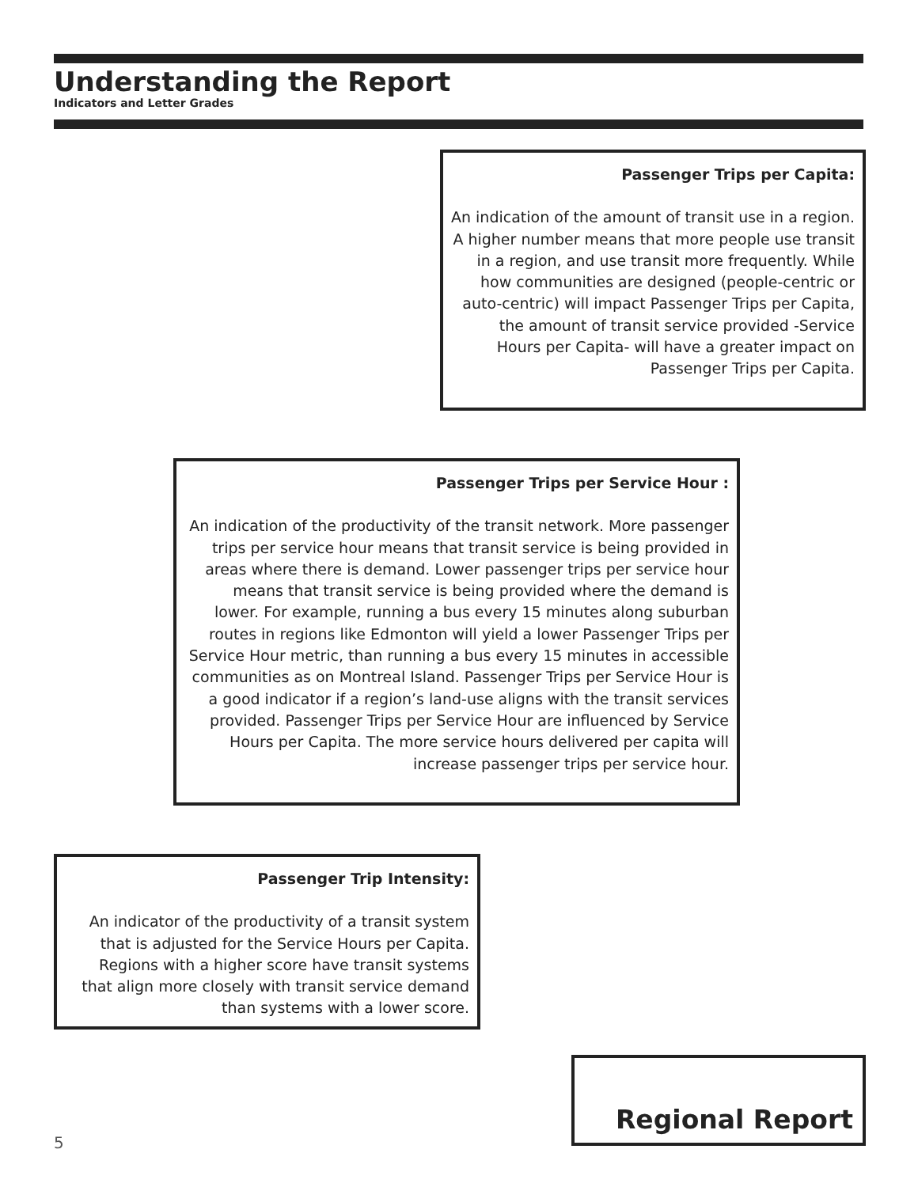Understanding the Report
Indicators and Letter Grades
Passenger Trips per Capita:
An indication of the amount of transit use in a region. A higher number means that more people use transit in a region, and use transit more frequently. While how communities are designed (people-centric or auto-centric) will impact Passenger Trips per Capita, the amount of transit service provided -Service Hours per Capita- will have a greater impact on Passenger Trips per Capita.
Passenger Trips per Service Hour :
An indication of the productivity of the transit network. More passenger trips per service hour means that transit service is being provided in areas where there is demand. Lower passenger trips per service hour means that transit service is being provided where the demand is lower. For example, running a bus every 15 minutes along suburban routes in regions like Edmonton will yield a lower Passenger Trips per Service Hour metric, than running a bus every 15 minutes in accessible communities as on Montreal Island. Passenger Trips per Service Hour is a good indicator if a region’s land-use aligns with the transit services provided. Passenger Trips per Service Hour are influenced by Service Hours per Capita. The more service hours delivered per capita will increase passenger trips per service hour.
Passenger Trip Intensity:
An indicator of the productivity of a transit system that is adjusted for the Service Hours per Capita. Regions with a higher score have transit systems that align more closely with transit service demand than systems with a lower score.
Regional Report
5